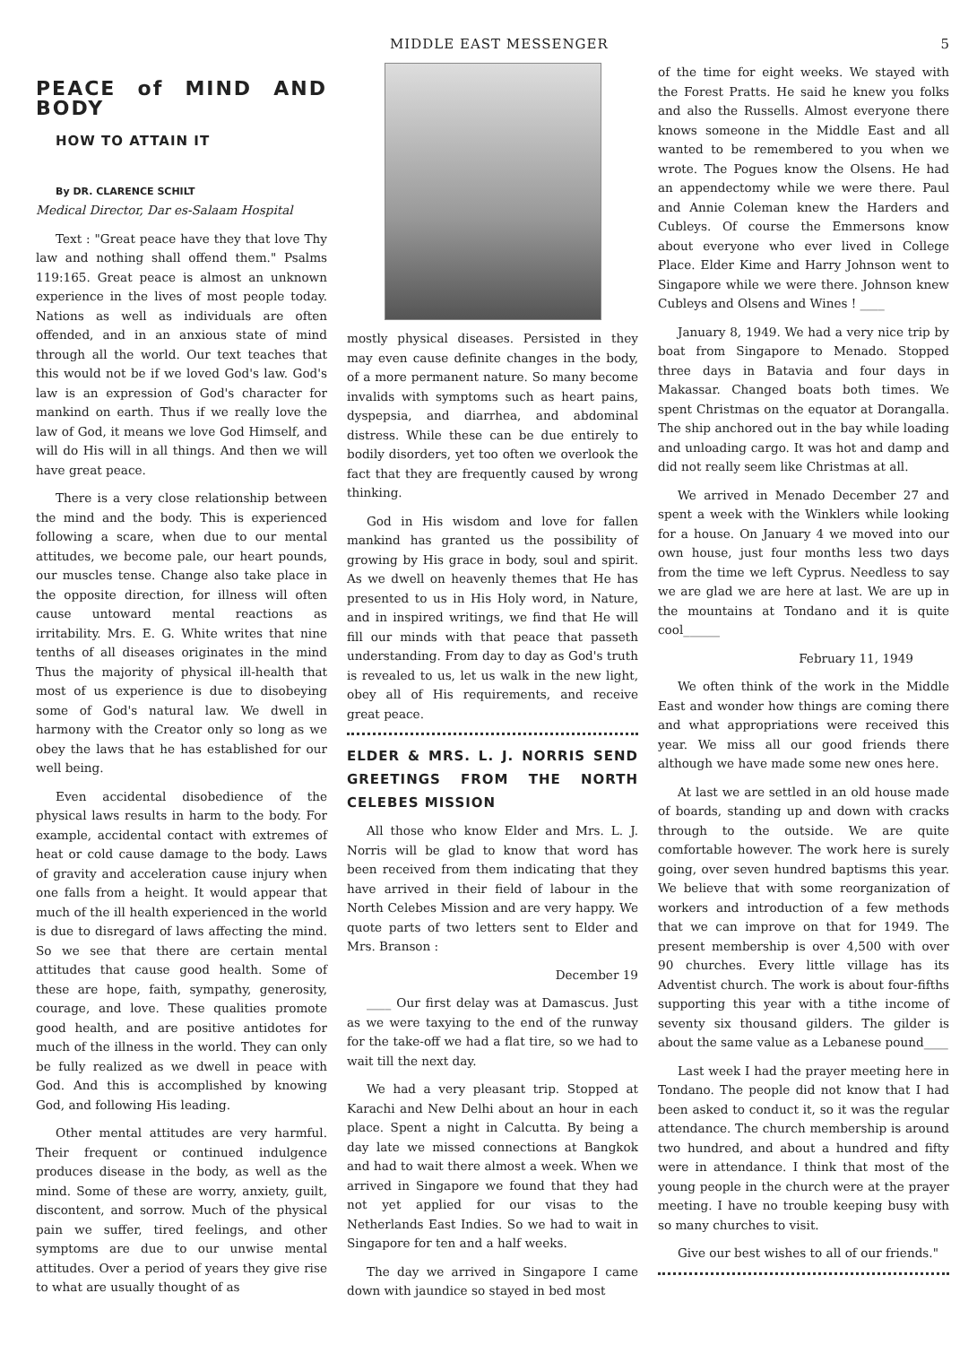MIDDLE EAST MESSENGER 5
PEACE of MIND AND BODY
HOW TO ATTAIN IT
By DR. CLARENCE SCHILT
Medical Director, Dar es-Salaam Hospital
Text : "Great peace have they that love Thy law and nothing shall offend them." Psalms 119:165. Great peace is almost an unknown experience in the lives of most people today. Nations as well as individuals are often offended, and in an anxious state of mind through all the world. Our text teaches that this would not be if we loved God's law. God's law is an expression of God's character for mankind on earth. Thus if we really love the law of God, it means we love God Himself, and will do His will in all things. And then we will have great peace.
There is a very close relationship between the mind and the body. This is experienced following a scare, when due to our mental attitudes, we become pale, our heart pounds, our muscles tense. Change also take place in the opposite direction, for illness will often cause untoward mental reactions as irritability. Mrs. E. G. White writes that nine tenths of all diseases originates in the mind Thus the majority of physical ill-health that most of us experience is due to disobeying some of God's natural law. We dwell in harmony with the Creator only so long as we obey the laws that he has established for our well being.
Even accidental disobedience of the physical laws results in harm to the body. For example, accidental contact with extremes of heat or cold cause damage to the body. Laws of gravity and acceleration cause injury when one falls from a height. It would appear that much of the ill health experienced in the world is due to disregard of laws affecting the mind. So we see that there are certain mental attitudes that cause good health. Some of these are hope, faith, sympathy, generosity, courage, and love. These qualities promote good health, and are positive antidotes for much of the illness in the world. They can only be fully realized as we dwell in peace with God. And this is accomplished by knowing God, and following His leading.
Other mental attitudes are very harmful. Their frequent or continued indulgence produces disease in the body, as well as the mind. Some of these are worry, anxiety, guilt, discontent, and sorrow. Much of the physical pain we suffer, tired feelings, and other symptoms are due to our unwise mental attitudes. Over a period of years they give rise to what are usually thought of as
mostly physical diseases. Persisted in they may even cause definite changes in the body, of a more permanent nature. So many become invalids with symptoms such as heart pains, dyspepsia, and diarrhea, and abdominal distress. While these can be due entirely to bodily disorders, yet too often we overlook the fact that they are frequently caused by wrong thinking.
God in His wisdom and love for fallen mankind has granted us the possibility of growing by His grace in body, soul and spirit. As we dwell on heavenly themes that He has presented to us in His Holy word, in Nature, and in inspired writings, we find that He will fill our minds with that peace that passeth understanding. From day to day as God's truth is revealed to us, let us walk in the new light, obey all of His requirements, and receive great peace.
ELDER & MRS. L. J. NORRIS SEND GREETINGS FROM THE NORTH CELEBES MISSION
All those who know Elder and Mrs. L. J. Norris will be glad to know that word has been received from them indicating that they have arrived in their field of labour in the North Celebes Mission and are very happy. We quote parts of two letters sent to Elder and Mrs. Branson :
December 19
____ Our first delay was at Damascus. Just as we were taxying to the end of the runway for the take-off we had a flat tire, so we had to wait till the next day.
We had a very pleasant trip. Stopped at Karachi and New Delhi about an hour in each place. Spent a night in Calcutta. By being a day late we missed connections at Bangkok and had to wait there almost a week. When we arrived in Singapore we found that they had not yet applied for our visas to the Netherlands East Indies. So we had to wait in Singapore for ten and a half weeks.
The day we arrived in Singapore I came down with jaundice so stayed in bed most
of the time for eight weeks. We stayed with the Forest Pratts. He said he knew you folks and also the Russells. Almost everyone there knows someone in the Middle East and all wanted to be remembered to you when we wrote. The Pogues know the Olsens. He had an appendectomy while we were there. Paul and Annie Coleman knew the Harders and Cubleys. Of course the Emmersons know about everyone who ever lived in College Place. Elder Kime and Harry Johnson went to Singapore while we were there. Johnson knew Cubleys and Olsens and Wines ! ____
January 8, 1949. We had a very nice trip by boat from Singapore to Menado. Stopped three days in Batavia and four days in Makassar. Changed boats both times. We spent Christmas on the equator at Dorangalla. The ship anchored out in the bay while loading and unloading cargo. It was hot and damp and did not really seem like Christmas at all.
We arrived in Menado December 27 and spent a week with the Winklers while looking for a house. On January 4 we moved into our own house, just four months less two days from the time we left Cyprus. Needless to say we are glad we are here at last. We are up in the mountains at Tondano and it is quite cool______
February 11, 1949
We often think of the work in the Middle East and wonder how things are coming there and what appropriations were received this year. We miss all our good friends there although we have made some new ones here.
At last we are settled in an old house made of boards, standing up and down with cracks through to the outside. We are quite comfortable however. The work here is surely going, over seven hundred baptisms this year. We believe that with some reorganization of workers and introduction of a few methods that we can improve on that for 1949. The present membership is over 4,500 with over 90 churches. Every little village has its Adventist church. The work is about four-fifths supporting this year with a tithe income of seventy six thousand gilders. The gilder is about the same value as a Lebanese pound____
Last week I had the prayer meeting here in Tondano. The people did not know that I had been asked to conduct it, so it was the regular attendance. The church membership is around two hundred, and about a hundred and fifty were in attendance. I think that most of the young people in the church were at the prayer meeting. I have no trouble keeping busy with so many churches to visit.
Give our best wishes to all of our friends."